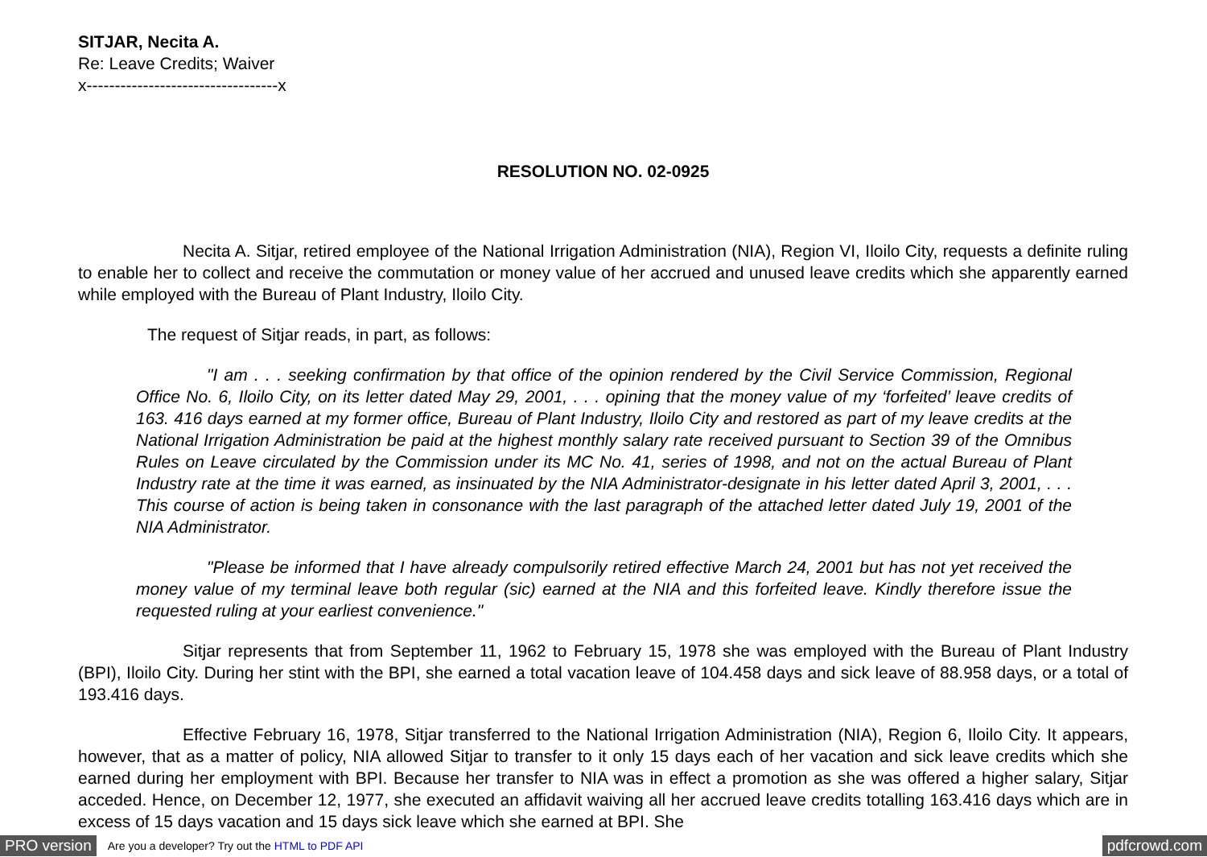SITJAR, Necita A.
Re: Leave Credits; Waiver
x----------------------------------x
RESOLUTION NO. 02-0925
Necita A. Sitjar, retired employee of the National Irrigation Administration (NIA), Region VI, Iloilo City, requests a definite ruling to enable her to collect and receive the commutation or money value of her accrued and unused leave credits which she apparently earned while employed with the Bureau of Plant Industry, Iloilo City.
The request of Sitjar reads, in part, as follows:
"I am . . . seeking confirmation by that office of the opinion rendered by the Civil Service Commission, Regional Office No. 6, Iloilo City, on its letter dated May 29, 2001, . . . opining that the money value of my ‘forfeited’ leave credits of 163. 416 days earned at my former office, Bureau of Plant Industry, Iloilo City and restored as part of my leave credits at the National Irrigation Administration be paid at the highest monthly salary rate received pursuant to Section 39 of the Omnibus Rules on Leave circulated by the Commission under its MC No. 41, series of 1998, and not on the actual Bureau of Plant Industry rate at the time it was earned, as insinuated by the NIA Administrator-designate in his letter dated April 3, 2001, . . . This course of action is being taken in consonance with the last paragraph of the attached letter dated July 19, 2001 of the NIA Administrator.
"Please be informed that I have already compulsorily retired effective March 24, 2001 but has not yet received the money value of my terminal leave both regular (sic) earned at the NIA and this forfeited leave. Kindly therefore issue the requested ruling at your earliest convenience."
Sitjar represents that from September 11, 1962 to February 15, 1978 she was employed with the Bureau of Plant Industry (BPI), Iloilo City. During her stint with the BPI, she earned a total vacation leave of 104.458 days and sick leave of 88.958 days, or a total of 193.416 days.
Effective February 16, 1978, Sitjar transferred to the National Irrigation Administration (NIA), Region 6, Iloilo City. It appears, however, that as a matter of policy, NIA allowed Sitjar to transfer to it only 15 days each of her vacation and sick leave credits which she earned during her employment with BPI. Because her transfer to NIA was in effect a promotion as she was offered a higher salary, Sitjar acceded. Hence, on December 12, 1977, she executed an affidavit waiving all her accrued leave credits totalling 163.416 days which are in excess of 15 days vacation and 15 days sick leave which she earned at BPI. She
PRO version Are you a developer? Try out the HTML to PDF API pdfcrowd.com